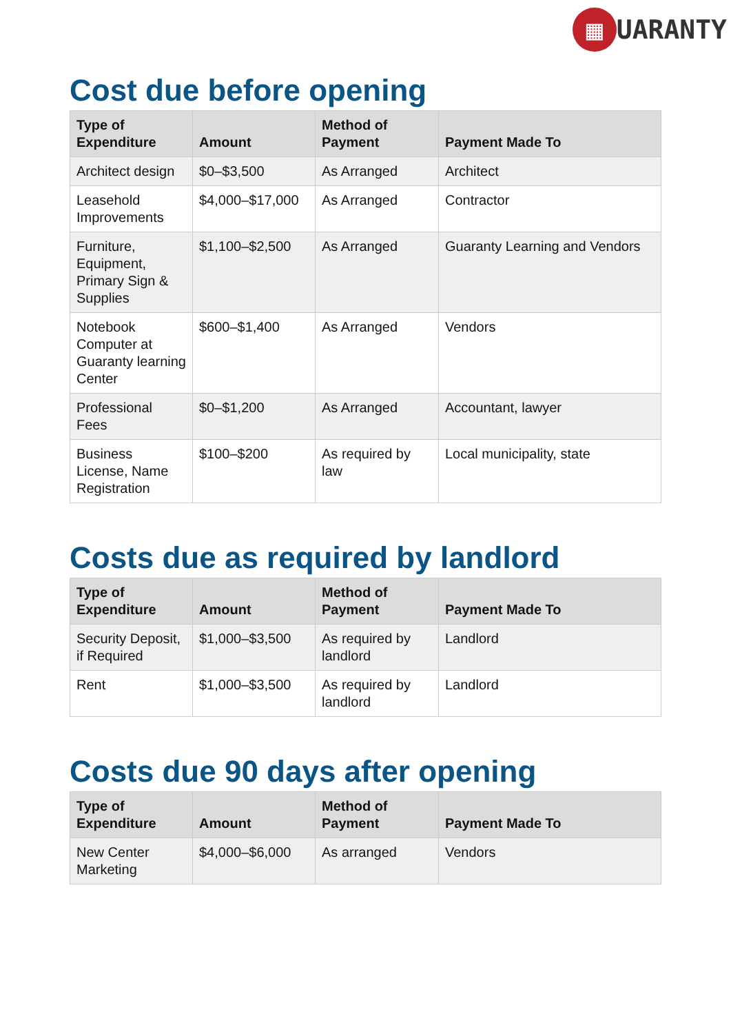▦
UARANTY
Cost due before opening
| Type of Expenditure | Amount | Method of Payment | Payment Made To |
| --- | --- | --- | --- |
| Architect design | $0–$3,500 | As Arranged | Architect |
| Leasehold Improvements | $4,000–$17,000 | As Arranged | Contractor |
| Furniture, Equipment, Primary Sign & Supplies | $1,100–$2,500 | As Arranged | Guaranty Learning and Vendors |
| Notebook Computer at Guaranty learning Center | $600–$1,400 | As Arranged | Vendors |
| Professional Fees | $0–$1,200 | As Arranged | Accountant, lawyer |
| Business License, Name Registration | $100–$200 | As required by law | Local municipality, state |
Costs due as required by landlord
| Type of Expenditure | Amount | Method of Payment | Payment Made To |
| --- | --- | --- | --- |
| Security Deposit, if Required | $1,000–$3,500 | As required by landlord | Landlord |
| Rent | $1,000–$3,500 | As required by landlord | Landlord |
Costs due 90 days after opening
| Type of Expenditure | Amount | Method of Payment | Payment Made To |
| --- | --- | --- | --- |
| New Center Marketing | $4,000–$6,000 | As arranged | Vendors |